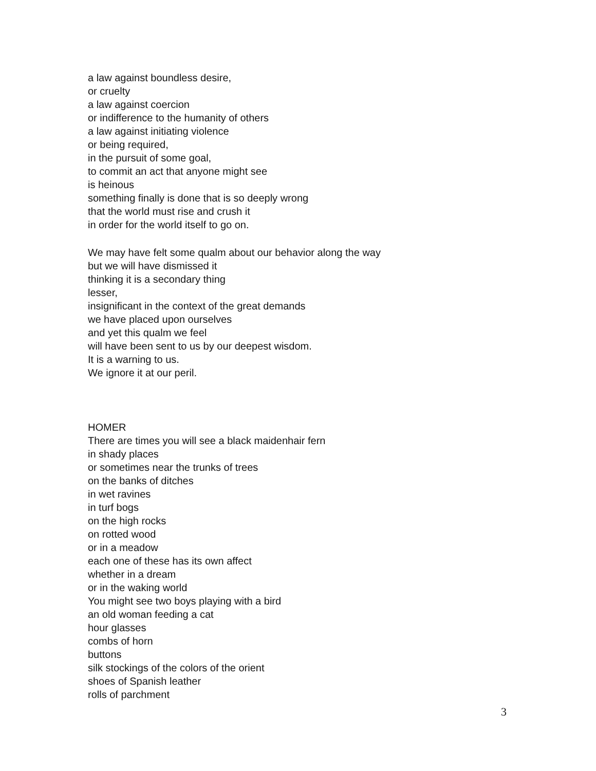a law against boundless desire,
or cruelty
a law against coercion
or indifference to the humanity of others
a law against initiating violence
or being required,
in the pursuit of some goal,
to commit an act that anyone might see
is heinous
something finally is done that is so deeply wrong
that the world must rise and crush it
in order for the world itself to go on.
We may have felt some qualm about our behavior along the way
but we will have dismissed it
thinking it is a secondary thing
lesser,
insignificant in the context of the great demands
we have placed upon ourselves
and yet this qualm we feel
will have been sent to us by our deepest wisdom.
It is a warning to us.
We ignore it at our peril.
HOMER
There are times you will see a black maidenhair fern
in shady places
or sometimes near the trunks of trees
on the banks of ditches
in wet ravines
in turf bogs
on the high rocks
on rotted wood
or in a meadow
each one of these has its own affect
whether in a dream
or in the waking world
You might see two boys playing with a bird
an old woman feeding a cat
hour glasses
combs of horn
buttons
silk stockings of the colors of the orient
shoes of Spanish leather
rolls of parchment
3